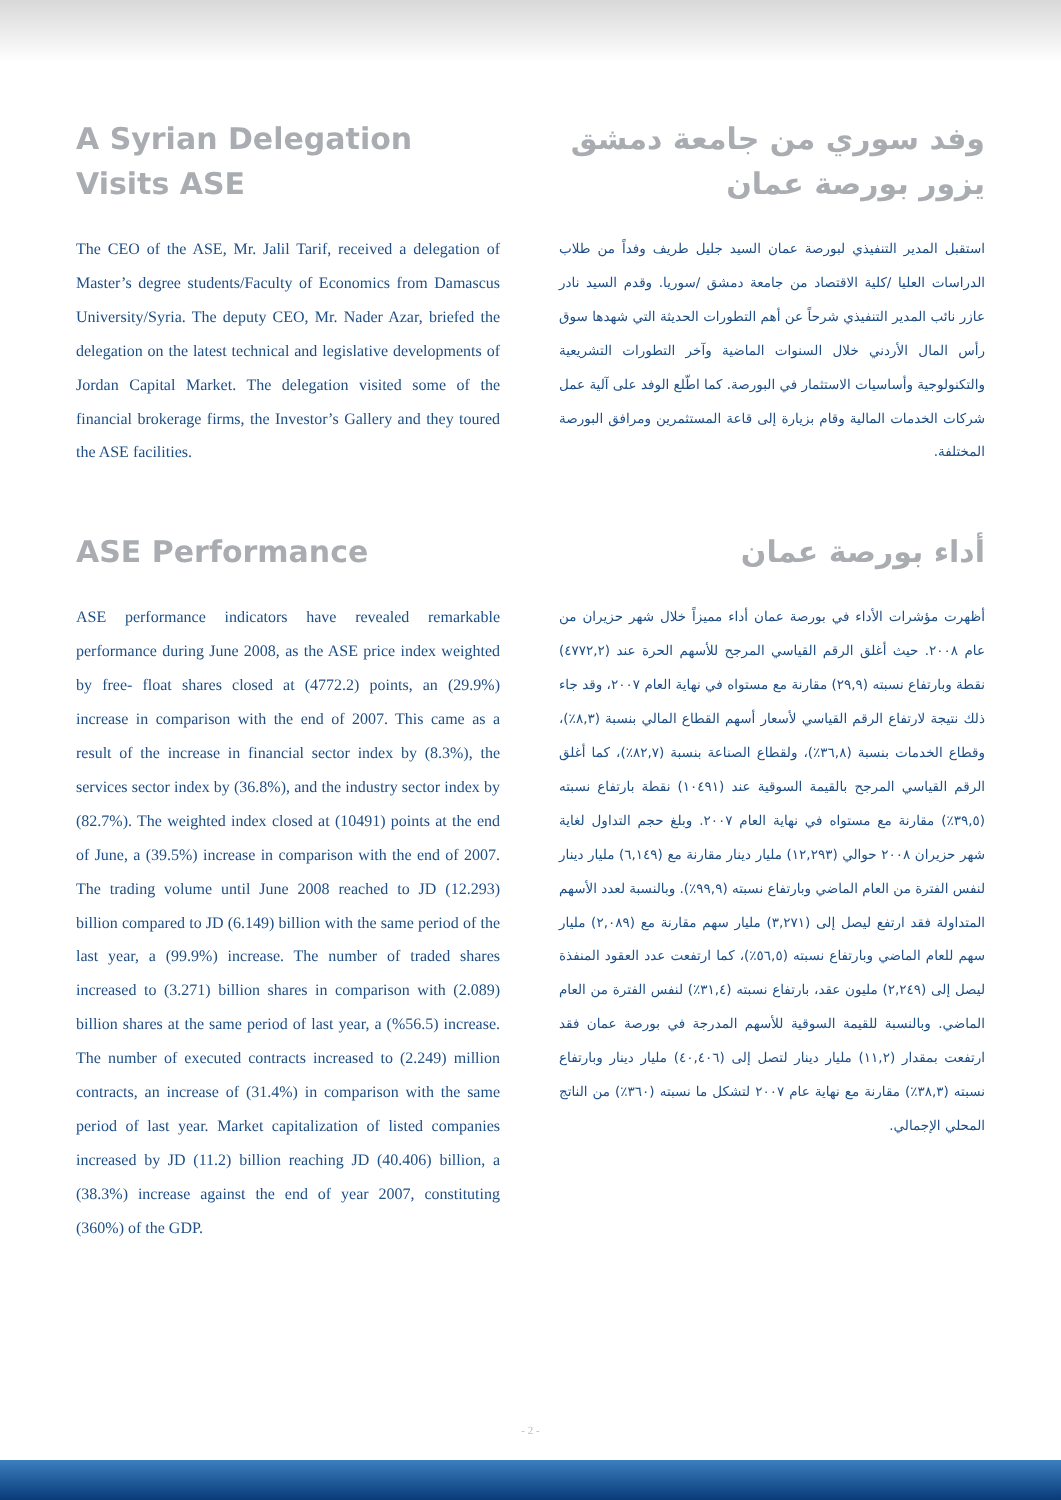A Syrian Delegation
Visits ASE
The CEO of the ASE, Mr. Jalil Tarif, received a delegation of Master’s degree students/Faculty of Economics from Damascus University/Syria. The deputy CEO, Mr. Nader Azar, briefed the delegation on the latest technical and legislative developments of Jordan Capital Market. The delegation visited some of the financial brokerage firms, the Investor’s Gallery and they toured the ASE facilities.
وفد سوري من جامعة دمشق
يزور بورصة عمان
استقبل المدير التنفيذي لبورصة عمان السيد جليل طريف وفداً من طلاب الدراسات العليا /كلية الاقتصاد من جامعة دمشق /سوريا. وقدم السيد نادر عازر نائب المدير التنفيذي شرحاً عن أهم التطورات الحديثة التي شهدها سوق رأس المال الأردني خلال السنوات الماضية وآخر التطورات التشريعية والتكنولوجية وأساسيات الاستثمار في البورصة. كما اطّلع الوفد على آلية عمل شركات الخدمات المالية وقام بزيارة إلى قاعة المستثمرين ومرافق البورصة المختلفة.
ASE Performance
ASE performance indicators have revealed remarkable performance during June 2008, as the ASE price index weighted by free- float shares closed at (4772.2) points, an (29.9%) increase in comparison with the end of 2007. This came as a result of the increase in financial sector index by (8.3%), the services sector index by (36.8%), and the industry sector index by (82.7%). The weighted index closed at (10491) points at the end of June, a (39.5%) increase in comparison with the end of 2007. The trading volume until June 2008 reached to JD (12.293) billion compared to JD (6.149) billion with the same period of the last year, a (99.9%) increase. The number of traded shares increased to (3.271) billion shares in comparison with (2.089) billion shares at the same period of last year, a (%56.5) increase. The number of executed contracts increased to (2.249) million contracts, an increase of (31.4%) in comparison with the same period of last year. Market capitalization of listed companies increased by JD (11.2) billion reaching JD (40.406) billion, a (38.3%) increase against the end of year 2007, constituting (360%) of the GDP.
أداء بورصة عمان
أظهرت مؤشرات الأداء في بورصة عمان أداء مميزاً خلال شهر حزيران من عام ٢٠٠٨. حيث أغلق الرقم القياسي المرجح للأسهم الحرة عند (٤٧٧٢,٢) نقطة وبارتفاع نسبته (٢٩,٩) مقارنة مع مستواه في نهاية العام ٢٠٠٧، وقد جاء ذلك نتيجة لارتفاع الرقم القياسي لأسعار أسهم القطاع المالي بنسبة (٨,٣٪)، وقطاع الخدمات بنسبة (٣٦,٨٪)، ولقطاع الصناعة بنسبة (٨٢,٧٪)، كما أغلق الرقم القياسي المرجح بالقيمة السوقية عند (١٠٤٩١) نقطة بارتفاع نسبته (٣٩,٥٪) مقارنة مع مستواه في نهاية العام ٢٠٠٧. وبلغ حجم التداول لغاية شهر حزيران ٢٠٠٨ حوالي (١٢,٢٩٣) مليار دينار مقارنة مع (٦,١٤٩) مليار دينار لنفس الفترة من العام الماضي وبارتفاع نسبته (٩٩,٩٪). وبالنسبة لعدد الأسهم المتداولة فقد ارتفع ليصل إلى (٣,٢٧١) مليار سهم مقارنة مع (٢,٠٨٩) مليار سهم للعام الماضي وبارتفاع نسبته (٥٦,٥٪)، كما ارتفعت عدد العقود المنفذة ليصل إلى (٢,٢٤٩) مليون عقد، بارتفاع نسبته (٣١,٤٪) لنفس الفترة من العام الماضي. وبالنسبة للقيمة السوقية للأسهم المدرجة في بورصة عمان فقد ارتفعت بمقدار (١١,٢) مليار دينار لتصل إلى (٤٠,٤٠٦) مليار دينار وبارتفاع نسبته (٣٨,٣٪) مقارنة مع نهاية عام ٢٠٠٧ لتشكل ما نسبته (٣٦٠٪) من الناتج المحلي الإجمالي.
- 2 -